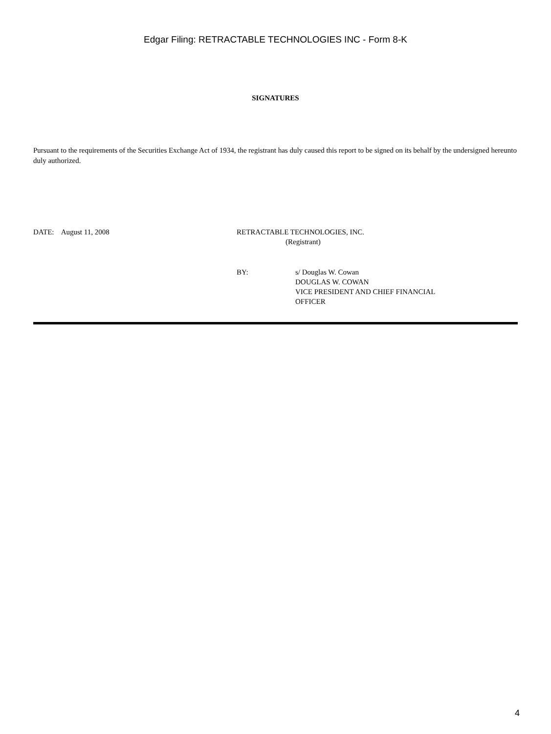Edgar Filing: RETRACTABLE TECHNOLOGIES INC - Form 8-K
SIGNATURES
Pursuant to the requirements of the Securities Exchange Act of 1934, the registrant has duly caused this report to be signed on its behalf by the undersigned hereunto duly authorized.
DATE: August 11, 2008 RETRACTABLE TECHNOLOGIES, INC.
(Registrant)
BY: s/ Douglas W. Cowan
DOUGLAS W. COWAN
VICE PRESIDENT AND CHIEF FINANCIAL
OFFICER
4